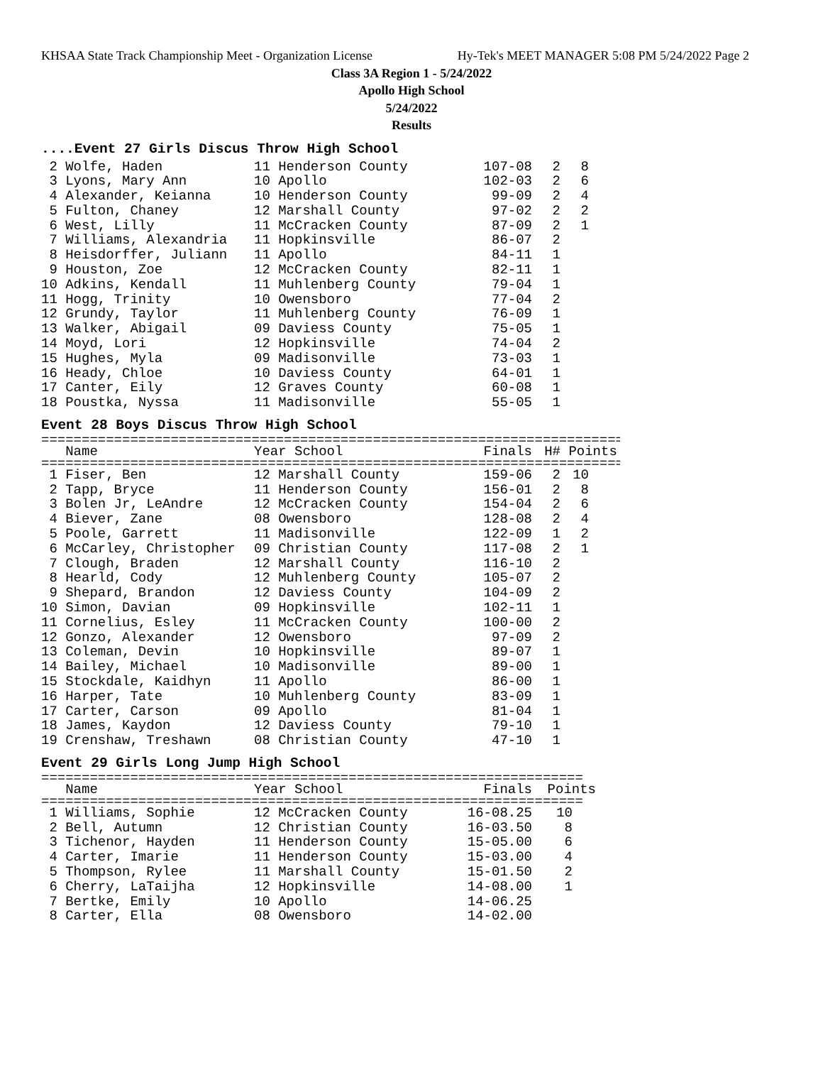KHSAA State Track Championship Meet - Organization License Hy-Tek's MEET MANAGER 5:08 PM 5/24/2022 Page 2
Class 3A Region 1 - 5/24/2022
Apollo High School
5/24/2022
Results
....Event 27 Girls Discus Throw High School
| 2 Wolfe, Haden | 11 Henderson County | 107-08 | 2 | 8 |
| 3 Lyons, Mary Ann | 10 Apollo | 102-03 | 2 | 6 |
| 4 Alexander, Keianna | 10 Henderson County | 99-09 | 2 | 4 |
| 5 Fulton, Chaney | 12 Marshall County | 97-02 | 2 | 2 |
| 6 West, Lilly | 11 McCracken County | 87-09 | 2 | 1 |
| 7 Williams, Alexandria | 11 Hopkinsville | 86-07 | 2 | |
| 8 Heisdorffer, Juliann | 11 Apollo | 84-11 | 1 | |
| 9 Houston, Zoe | 12 McCracken County | 82-11 | 1 | |
| 10 Adkins, Kendall | 11 Muhlenberg County | 79-04 | 1 | |
| 11 Hogg, Trinity | 10 Owensboro | 77-04 | 2 | |
| 12 Grundy, Taylor | 11 Muhlenberg County | 76-09 | 1 | |
| 13 Walker, Abigail | 09 Daviess County | 75-05 | 1 | |
| 14 Moyd, Lori | 12 Hopkinsville | 74-04 | 2 | |
| 15 Hughes, Myla | 09 Madisonville | 73-03 | 1 | |
| 16 Heady, Chloe | 10 Daviess County | 64-01 | 1 | |
| 17 Canter, Eily | 12 Graves County | 60-08 | 1 | |
| 18 Poustka, Nyssa | 11 Madisonville | 55-05 | 1 | |
Event 28 Boys Discus Throw High School
========================================================================
| Name | Year School | Finals | H# | Points |
| --- | --- | --- | --- | --- |
========================================================================
| 1 Fiser, Ben | 12 Marshall County | 159-06 | 2 | 10 |
| 2 Tapp, Bryce | 11 Henderson County | 156-01 | 2 | 8 |
| 3 Bolen Jr, LeAndre | 12 McCracken County | 154-04 | 2 | 6 |
| 4 Biever, Zane | 08 Owensboro | 128-08 | 2 | 4 |
| 5 Poole, Garrett | 11 Madisonville | 122-09 | 1 | 2 |
| 6 McCarley, Christopher | 09 Christian County | 117-08 | 2 | 1 |
| 7 Clough, Braden | 12 Marshall County | 116-10 | 2 | |
| 8 Hearld, Cody | 12 Muhlenberg County | 105-07 | 2 | |
| 9 Shepard, Brandon | 12 Daviess County | 104-09 | 2 | |
| 10 Simon, Davian | 09 Hopkinsville | 102-11 | 1 | |
| 11 Cornelius, Esley | 11 McCracken County | 100-00 | 2 | |
| 12 Gonzo, Alexander | 12 Owensboro | 97-09 | 2 | |
| 13 Coleman, Devin | 10 Hopkinsville | 89-07 | 1 | |
| 14 Bailey, Michael | 10 Madisonville | 89-00 | 1 | |
| 15 Stockdale, Kaidhyn | 11 Apollo | 86-00 | 1 | |
| 16 Harper, Tate | 10 Muhlenberg County | 83-09 | 1 | |
| 17 Carter, Carson | 09 Apollo | 81-04 | 1 | |
| 18 James, Kaydon | 12 Daviess County | 79-10 | 1 | |
| 19 Crenshaw, Treshawn | 08 Christian County | 47-10 | 1 | |
Event 29 Girls Long Jump High School
===================================================================
| Name | Year School | Finals | Points |
| --- | --- | --- | --- |
===================================================================
| 1 Williams, Sophie | 12 McCracken County | 16-08.25 | 10 |
| 2 Bell, Autumn | 12 Christian County | 16-03.50 | 8 |
| 3 Tichenor, Hayden | 11 Henderson County | 15-05.00 | 6 |
| 4 Carter, Imarie | 11 Henderson County | 15-03.00 | 4 |
| 5 Thompson, Rylee | 11 Marshall County | 15-01.50 | 2 |
| 6 Cherry, LaTaijha | 12 Hopkinsville | 14-08.00 | 1 |
| 7 Bertke, Emily | 10 Apollo | 14-06.25 | |
| 8 Carter, Ella | 08 Owensboro | 14-02.00 | |